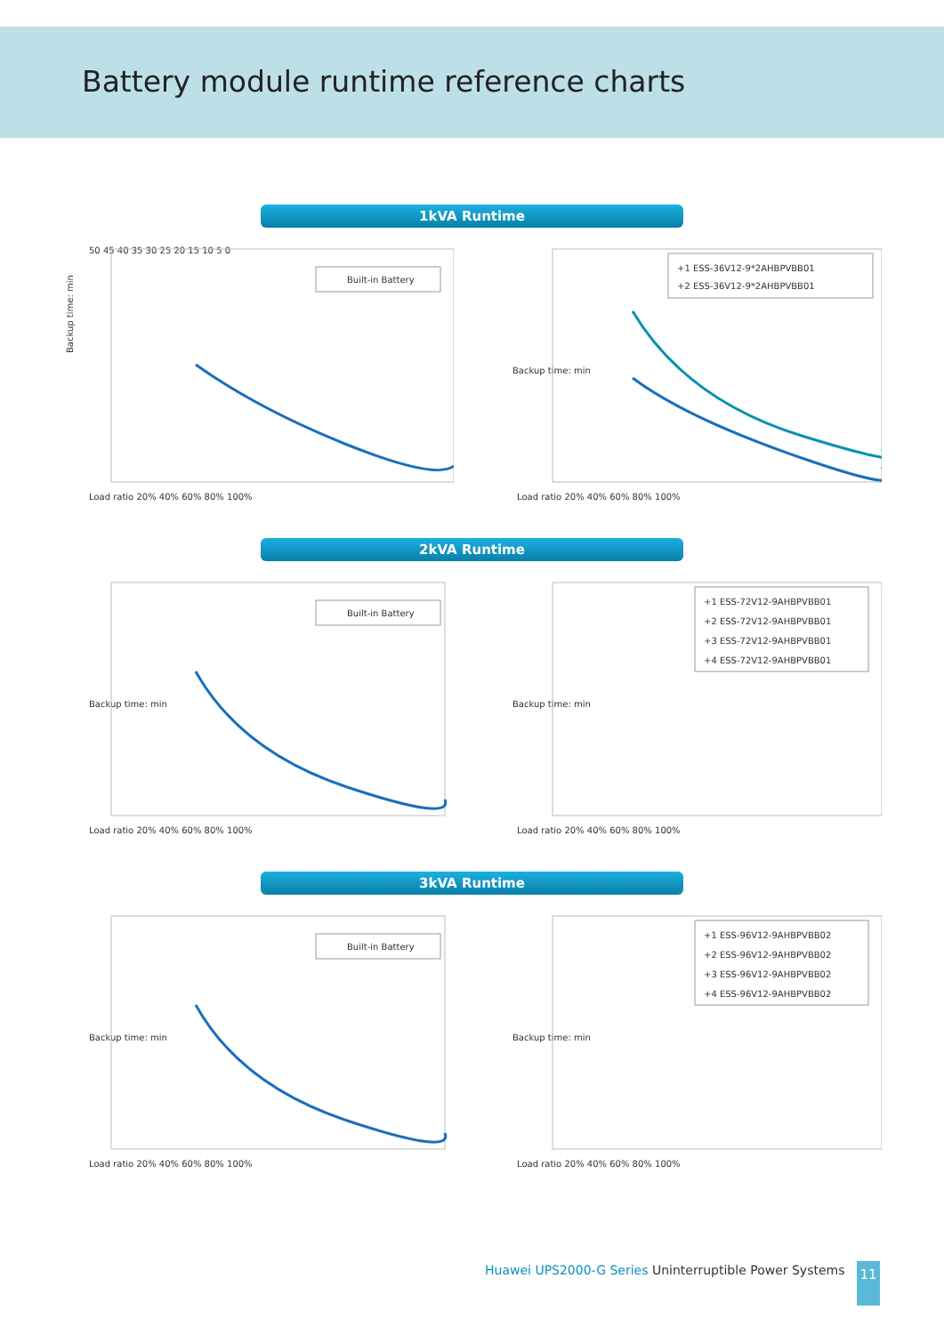Battery module runtime reference charts
1kVA Runtime
Backup time: min
50 45 40 35 30 25 20 15 10 5 0
Built-in Battery
Load ratio 20% 40% 60% 80% 100%
Backup time: min
+1 ESS-36V12-9*2AHBPVBB01
+2 ESS-36V12-9*2AHBPVBB01
Load ratio 20% 40% 60% 80% 100%
2kVA Runtime
Backup time: min
Built-in Battery
Load ratio 20% 40% 60% 80% 100%
Backup time: min
+1 ESS-72V12-9AHBPVBB01
+2 ESS-72V12-9AHBPVBB01
+3 ESS-72V12-9AHBPVBB01
+4 ESS-72V12-9AHBPVBB01
Load ratio 20% 40% 60% 80% 100%
3kVA Runtime
Backup time: min
Built-in Battery
Load ratio 20% 40% 60% 80% 100%
Backup time: min
+1 ESS-96V12-9AHBPVBB02
+2 ESS-96V12-9AHBPVBB02
+3 ESS-96V12-9AHBPVBB02
+4 ESS-96V12-9AHBPVBB02
Load ratio 20% 40% 60% 80% 100%
Huawei UPS2000-G Series Uninterruptible Power Systems
11